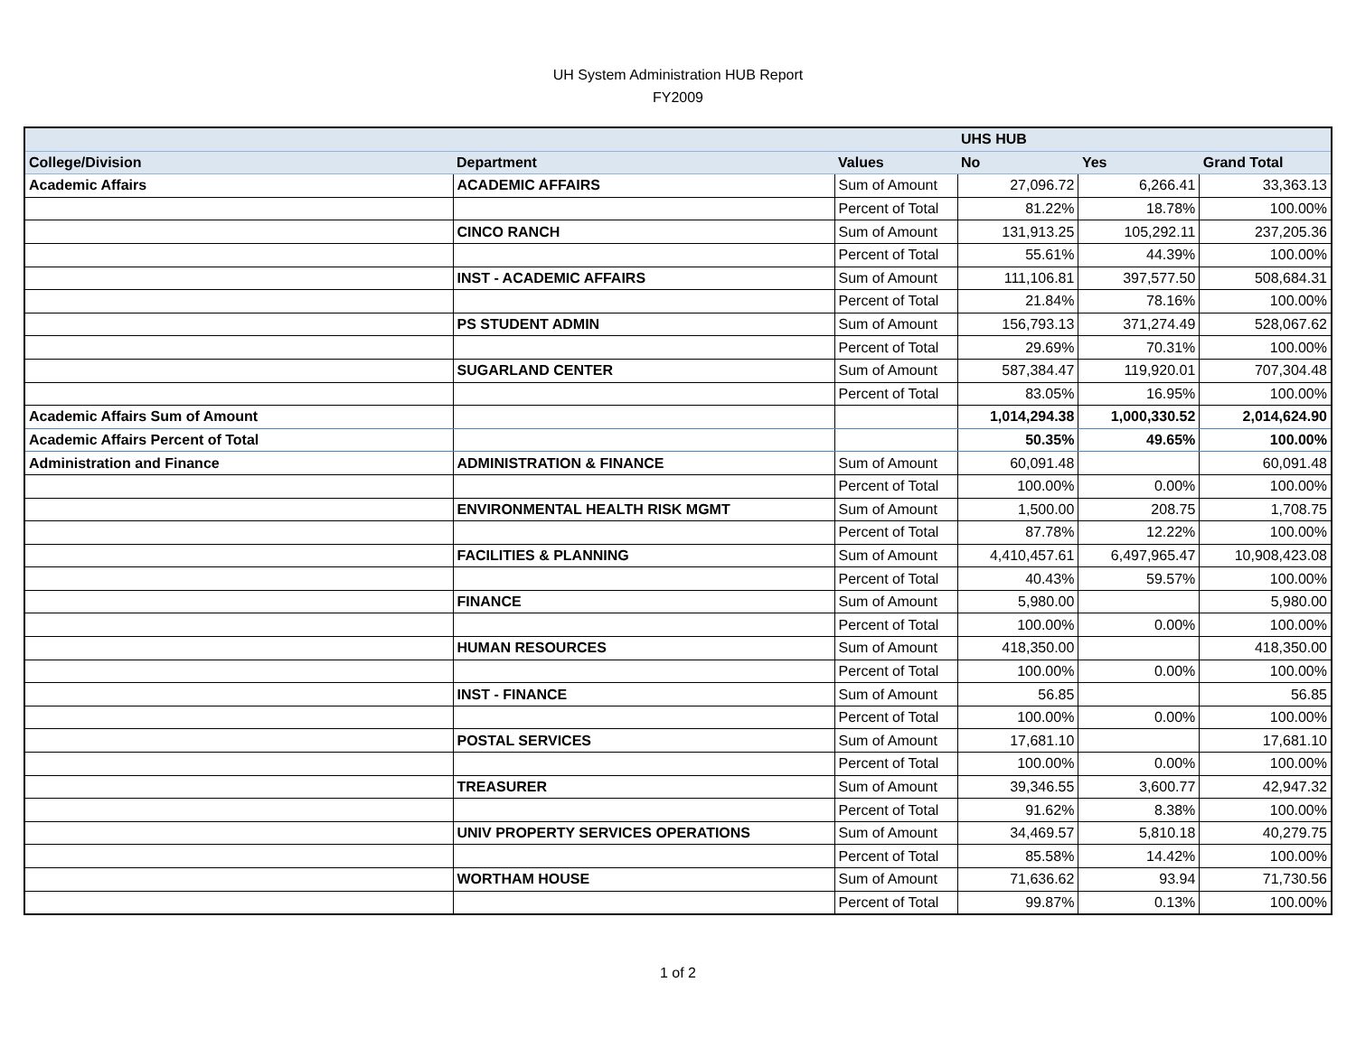UH System Administration HUB Report
FY2009
| | | | UHS HUB | | |
| --- | --- | --- | --- | --- | --- |
| College/Division | Department | Values | No | Yes | Grand Total |
| Academic Affairs | ACADEMIC AFFAIRS | Sum of Amount | 27,096.72 | 6,266.41 | 33,363.13 |
| | | Percent of Total | 81.22% | 18.78% | 100.00% |
| | CINCO RANCH | Sum of Amount | 131,913.25 | 105,292.11 | 237,205.36 |
| | | Percent of Total | 55.61% | 44.39% | 100.00% |
| | INST - ACADEMIC AFFAIRS | Sum of Amount | 111,106.81 | 397,577.50 | 508,684.31 |
| | | Percent of Total | 21.84% | 78.16% | 100.00% |
| | PS STUDENT ADMIN | Sum of Amount | 156,793.13 | 371,274.49 | 528,067.62 |
| | | Percent of Total | 29.69% | 70.31% | 100.00% |
| | SUGARLAND CENTER | Sum of Amount | 587,384.47 | 119,920.01 | 707,304.48 |
| | | Percent of Total | 83.05% | 16.95% | 100.00% |
| Academic Affairs Sum of Amount | | | 1,014,294.38 | 1,000,330.52 | 2,014,624.90 |
| Academic Affairs Percent of Total | | | 50.35% | 49.65% | 100.00% |
| Administration and Finance | ADMINISTRATION & FINANCE | Sum of Amount | 60,091.48 | | 60,091.48 |
| | | Percent of Total | 100.00% | 0.00% | 100.00% |
| | ENVIRONMENTAL HEALTH RISK MGMT | Sum of Amount | 1,500.00 | 208.75 | 1,708.75 |
| | | Percent of Total | 87.78% | 12.22% | 100.00% |
| | FACILITIES & PLANNING | Sum of Amount | 4,410,457.61 | 6,497,965.47 | 10,908,423.08 |
| | | Percent of Total | 40.43% | 59.57% | 100.00% |
| | FINANCE | Sum of Amount | 5,980.00 | | 5,980.00 |
| | | Percent of Total | 100.00% | 0.00% | 100.00% |
| | HUMAN RESOURCES | Sum of Amount | 418,350.00 | | 418,350.00 |
| | | Percent of Total | 100.00% | 0.00% | 100.00% |
| | INST - FINANCE | Sum of Amount | 56.85 | | 56.85 |
| | | Percent of Total | 100.00% | 0.00% | 100.00% |
| | POSTAL SERVICES | Sum of Amount | 17,681.10 | | 17,681.10 |
| | | Percent of Total | 100.00% | 0.00% | 100.00% |
| | TREASURER | Sum of Amount | 39,346.55 | 3,600.77 | 42,947.32 |
| | | Percent of Total | 91.62% | 8.38% | 100.00% |
| | UNIV PROPERTY SERVICES OPERATIONS | Sum of Amount | 34,469.57 | 5,810.18 | 40,279.75 |
| | | Percent of Total | 85.58% | 14.42% | 100.00% |
| | WORTHAM HOUSE | Sum of Amount | 71,636.62 | 93.94 | 71,730.56 |
| | | Percent of Total | 99.87% | 0.13% | 100.00% |
1 of 2